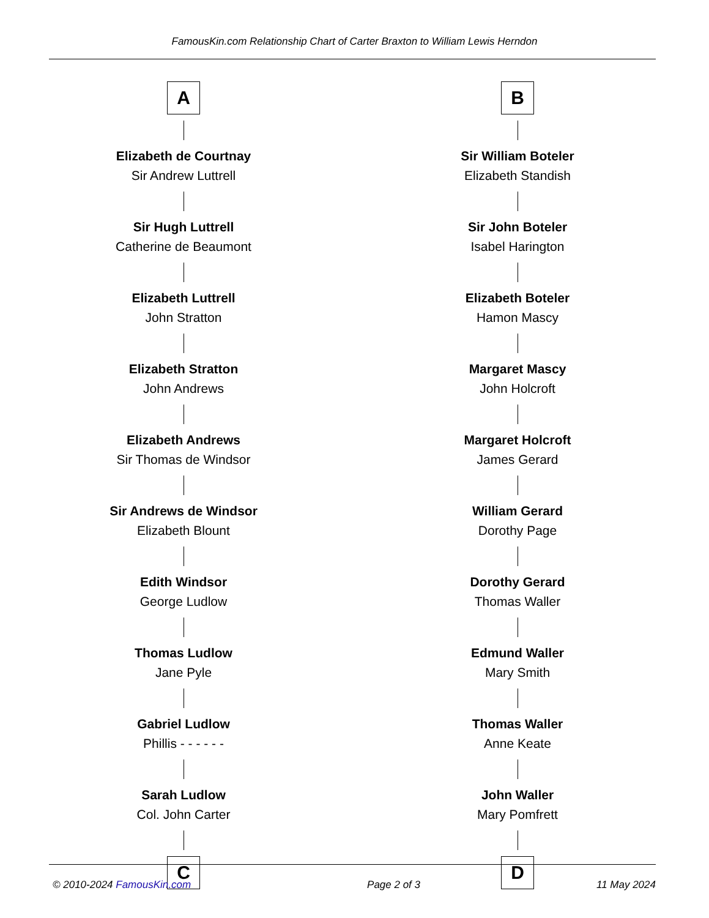FamousKin.com Relationship Chart of Carter Braxton to William Lewis Herndon
A
Elizabeth de Courtnay
Sir Andrew Luttrell
Sir Hugh Luttrell
Catherine de Beaumont
Elizabeth Luttrell
John Stratton
Elizabeth Stratton
John Andrews
Elizabeth Andrews
Sir Thomas de Windsor
Sir Andrews de Windsor
Elizabeth Blount
Edith Windsor
George Ludlow
Thomas Ludlow
Jane Pyle
Gabriel Ludlow
Phillis - - - - - -
Sarah Ludlow
Col. John Carter
C
B
Sir William Boteler
Elizabeth Standish
Sir John Boteler
Isabel Harington
Elizabeth Boteler
Hamon Mascy
Margaret Mascy
John Holcroft
Margaret Holcroft
James Gerard
William Gerard
Dorothy Page
Dorothy Gerard
Thomas Waller
Edmund Waller
Mary Smith
Thomas Waller
Anne Keate
John Waller
Mary Pomfrett
D
© 2010-2024 FamousKin.com Page 2 of 3 11 May 2024